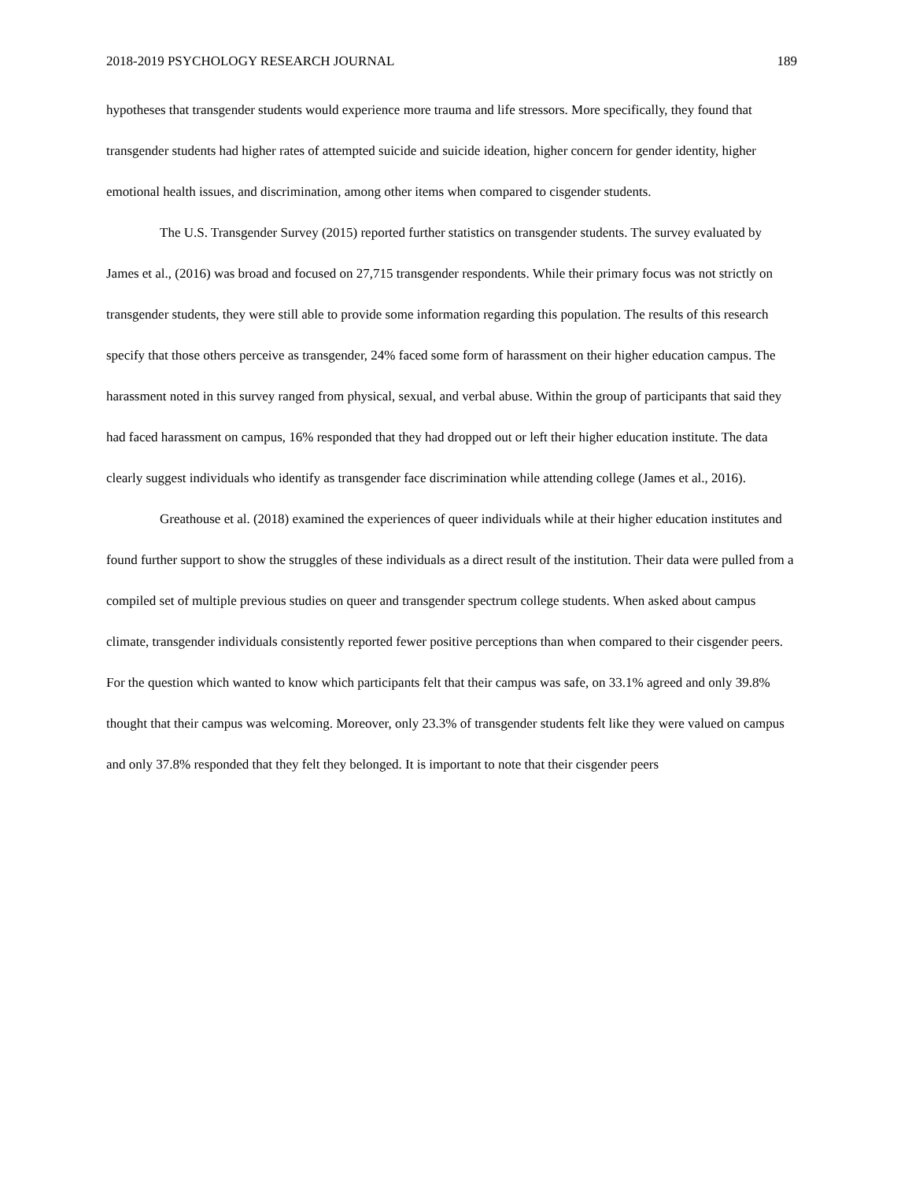2018-2019 PSYCHOLOGY RESEARCH JOURNAL 189
hypotheses that transgender students would experience more trauma and life stressors. More specifically, they found that transgender students had higher rates of attempted suicide and suicide ideation, higher concern for gender identity, higher emotional health issues, and discrimination, among other items when compared to cisgender students.
The U.S. Transgender Survey (2015) reported further statistics on transgender students. The survey evaluated by James et al., (2016) was broad and focused on 27,715 transgender respondents. While their primary focus was not strictly on transgender students, they were still able to provide some information regarding this population. The results of this research specify that those others perceive as transgender, 24% faced some form of harassment on their higher education campus. The harassment noted in this survey ranged from physical, sexual, and verbal abuse. Within the group of participants that said they had faced harassment on campus, 16% responded that they had dropped out or left their higher education institute. The data clearly suggest individuals who identify as transgender face discrimination while attending college (James et al., 2016).
Greathouse et al. (2018) examined the experiences of queer individuals while at their higher education institutes and found further support to show the struggles of these individuals as a direct result of the institution. Their data were pulled from a compiled set of multiple previous studies on queer and transgender spectrum college students. When asked about campus climate, transgender individuals consistently reported fewer positive perceptions than when compared to their cisgender peers. For the question which wanted to know which participants felt that their campus was safe, on 33.1% agreed and only 39.8% thought that their campus was welcoming. Moreover, only 23.3% of transgender students felt like they were valued on campus and only 37.8% responded that they felt they belonged. It is important to note that their cisgender peers